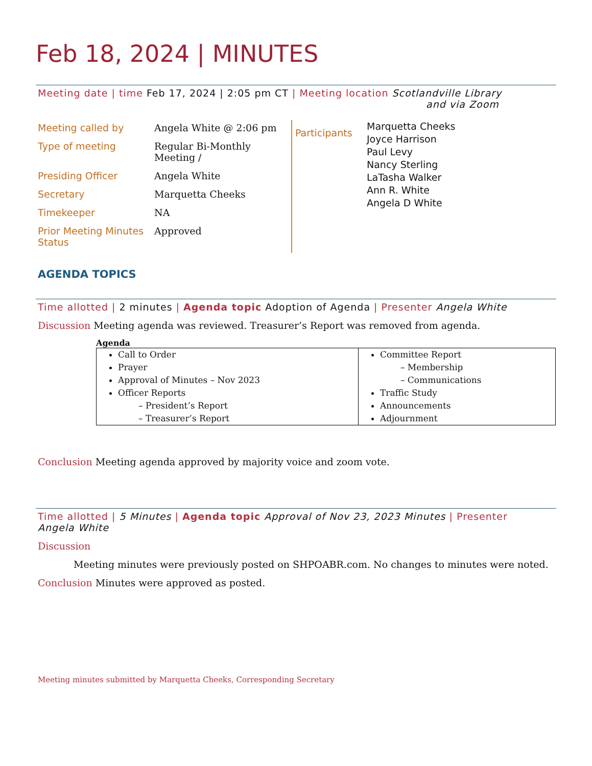Feb 18, 2024 | MINUTES
Meeting date | time Feb 17, 2024 | 2:05 pm CT | Meeting location Scotlandville Library
and via Zoom
| Meeting called by | Angela White @ 2:06 pm |
| Type of meeting | Regular Bi-Monthly Meeting / |
| Presiding Officer | Angela White |
| Secretary | Marquetta Cheeks |
| Timekeeper | NA |
| Prior Meeting Minutes Status | Approved |
Participants
Marquetta Cheeks
Joyce Harrison
Paul Levy
Nancy Sterling
LaTasha Walker
Ann R. White
Angela D White
AGENDA TOPICS
Time allotted | 2 minutes | Agenda topic Adoption of Agenda | Presenter Angela White
Discussion Meeting agenda was reviewed. Treasurer’s Report was removed from agenda.
Agenda
| Call to Order Prayer Approval of Minutes – Nov 2023 Officer Reports – President’s Report – Treasurer’s Report | Committee Report – Membership – Communications Traffic Study Announcements Adjournment |
Conclusion Meeting agenda approved by majority voice and zoom vote.
Time allotted | 5 Minutes | Agenda topic Approval of Nov 23, 2023 Minutes | Presenter
Angela White
Discussion
Meeting minutes were previously posted on SHPOABR.com. No changes to minutes were noted.
Conclusion Minutes were approved as posted.
Meeting minutes submitted by Marquetta Cheeks, Corresponding Secretary